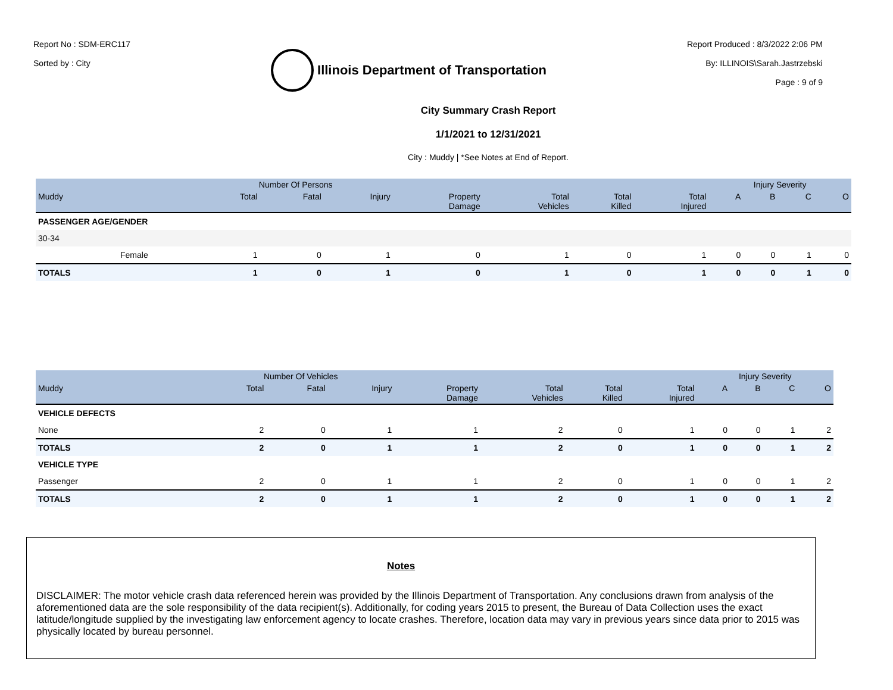Report No : SDM-ERC117
Sorted by : City
Illinois Department of Transportation
Report Produced : 8/3/2022 2:06 PM
By: ILLINOIS\Sarah.Jastrzebski
Page : 9 of 9
City Summary Crash Report
1/1/2021 to 12/31/2021
City : Muddy | *See Notes at End of Report.
| | | Number Of Persons | | | | | | | Injury Severity | | | |
| --- | --- | --- | --- | --- | --- | --- | --- | --- | --- | --- | --- | --- |
| Muddy | | Total | Fatal | Injury | Property Damage | Total Vehicles | Total Killed | Total Injured | A | B | C | O |
| PASSENGER AGE/GENDER | | | | | | | | | | | | |
| 30-34 | | | | | | | | | | | | |
| | Female | 1 | 0 | 1 | 0 | 1 | 0 | 1 | 0 | 0 | 1 | 0 |
| TOTALS | | 1 | 0 | 1 | 0 | 1 | 0 | 1 | 0 | 0 | 1 | 0 |
| | Number Of Vehicles | | | | | | | Injury Severity | | | |
| --- | --- | --- | --- | --- | --- | --- | --- | --- | --- | --- | --- |
| Muddy | Total | Fatal | Injury | Property Damage | Total Vehicles | Total Killed | Total Injured | A | B | C | O |
| VEHICLE DEFECTS | | | | | | | | | | | |
| None | 2 | 0 | 1 | 1 | 2 | 0 | 1 | 0 | 0 | 1 | 2 |
| TOTALS | 2 | 0 | 1 | 1 | 2 | 0 | 1 | 0 | 0 | 1 | 2 |
| VEHICLE TYPE | | | | | | | | | | | |
| Passenger | 2 | 0 | 1 | 1 | 2 | 0 | 1 | 0 | 0 | 1 | 2 |
| TOTALS | 2 | 0 | 1 | 1 | 2 | 0 | 1 | 0 | 0 | 1 | 2 |
Notes
DISCLAIMER: The motor vehicle crash data referenced herein was provided by the Illinois Department of Transportation. Any conclusions drawn from analysis of the aforementioned data are the sole responsibility of the data recipient(s). Additionally, for coding years 2015 to present, the Bureau of Data Collection uses the exact latitude/longitude supplied by the investigating law enforcement agency to locate crashes. Therefore, location data may vary in previous years since data prior to 2015 was physically located by bureau personnel.